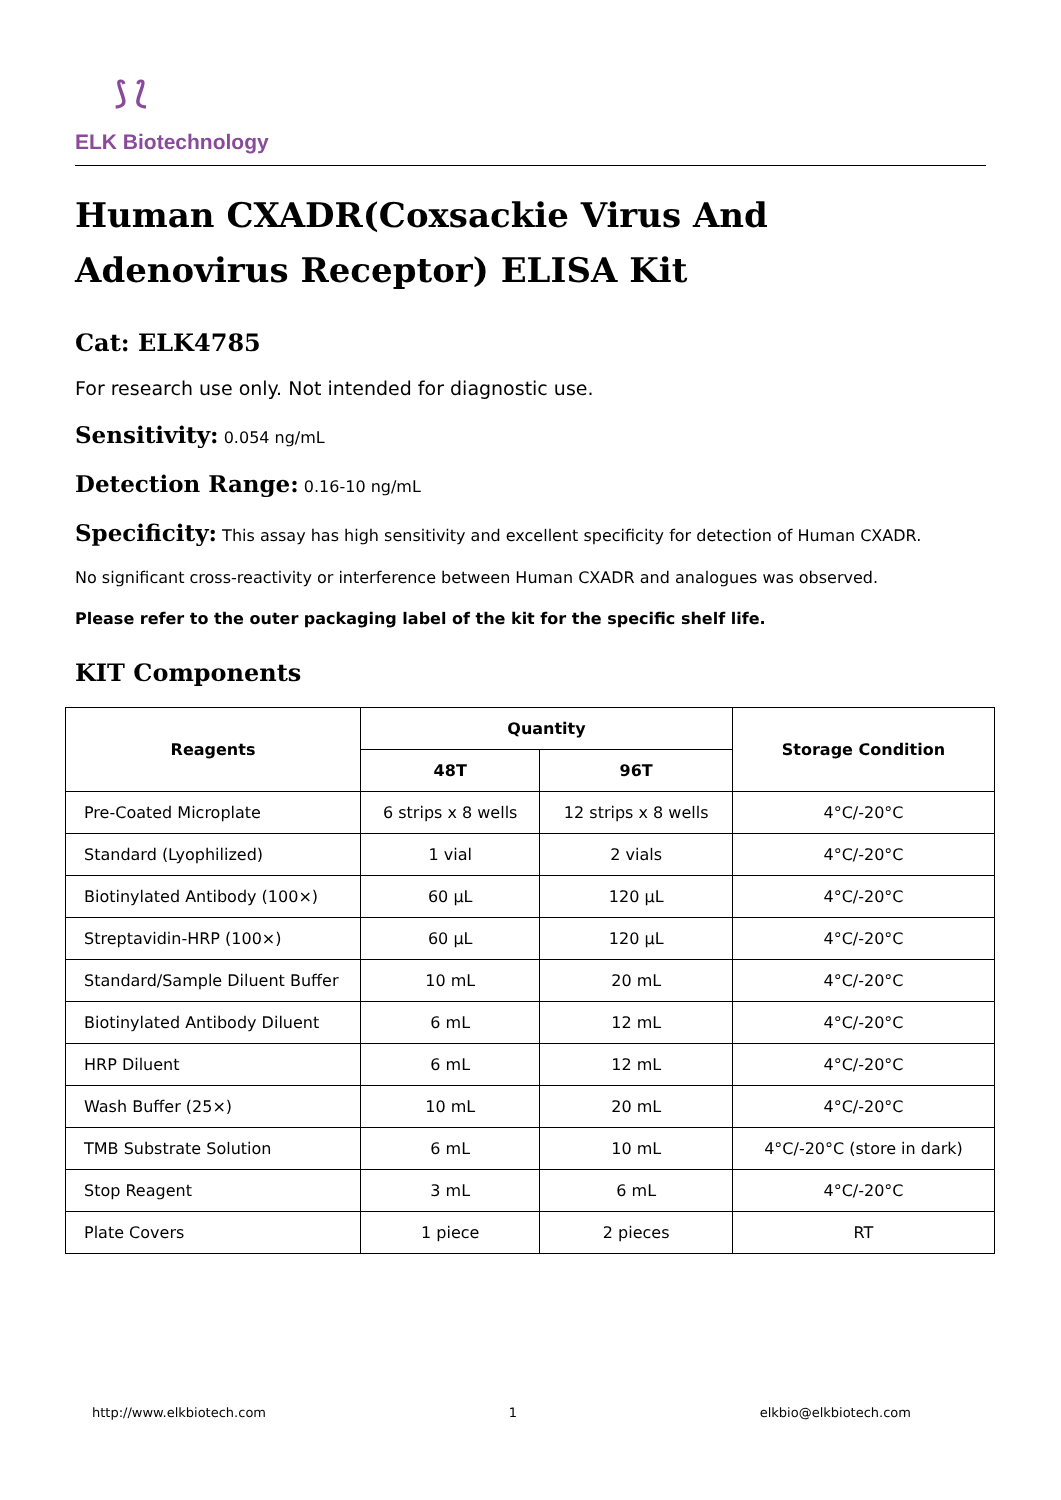⟆ ⟅
ELK Biotechnology
Human CXADR(Coxsackie Virus And Adenovirus Receptor) ELISA Kit
Cat: ELK4785
For research use only. Not intended for diagnostic use.
Sensitivity: 0.054 ng/mL
Detection Range: 0.16-10 ng/mL
Specificity: This assay has high sensitivity and excellent specificity for detection of Human CXADR.
No significant cross-reactivity or interference between Human CXADR and analogues was observed.
Please refer to the outer packaging label of the kit for the specific shelf life.
KIT Components
| Reagents | Quantity | | Storage Condition |
| --- | --- | --- | --- |
| | 48T | 96T | |
| Pre-Coated Microplate | 6 strips x 8 wells | 12 strips x 8 wells | 4°C/-20°C |
| Standard (Lyophilized) | 1 vial | 2 vials | 4°C/-20°C |
| Biotinylated Antibody (100×) | 60 µL | 120 µL | 4°C/-20°C |
| Streptavidin-HRP (100×) | 60 µL | 120 µL | 4°C/-20°C |
| Standard/Sample Diluent Buffer | 10 mL | 20 mL | 4°C/-20°C |
| Biotinylated Antibody Diluent | 6 mL | 12 mL | 4°C/-20°C |
| HRP Diluent | 6 mL | 12 mL | 4°C/-20°C |
| Wash Buffer (25×) | 10 mL | 20 mL | 4°C/-20°C |
| TMB Substrate Solution | 6 mL | 10 mL | 4°C/-20°C (store in dark) |
| Stop Reagent | 3 mL | 6 mL | 4°C/-20°C |
| Plate Covers | 1 piece | 2 pieces | RT |
http://www.elkbiotech.com 1 elkbio@elkbiotech.com